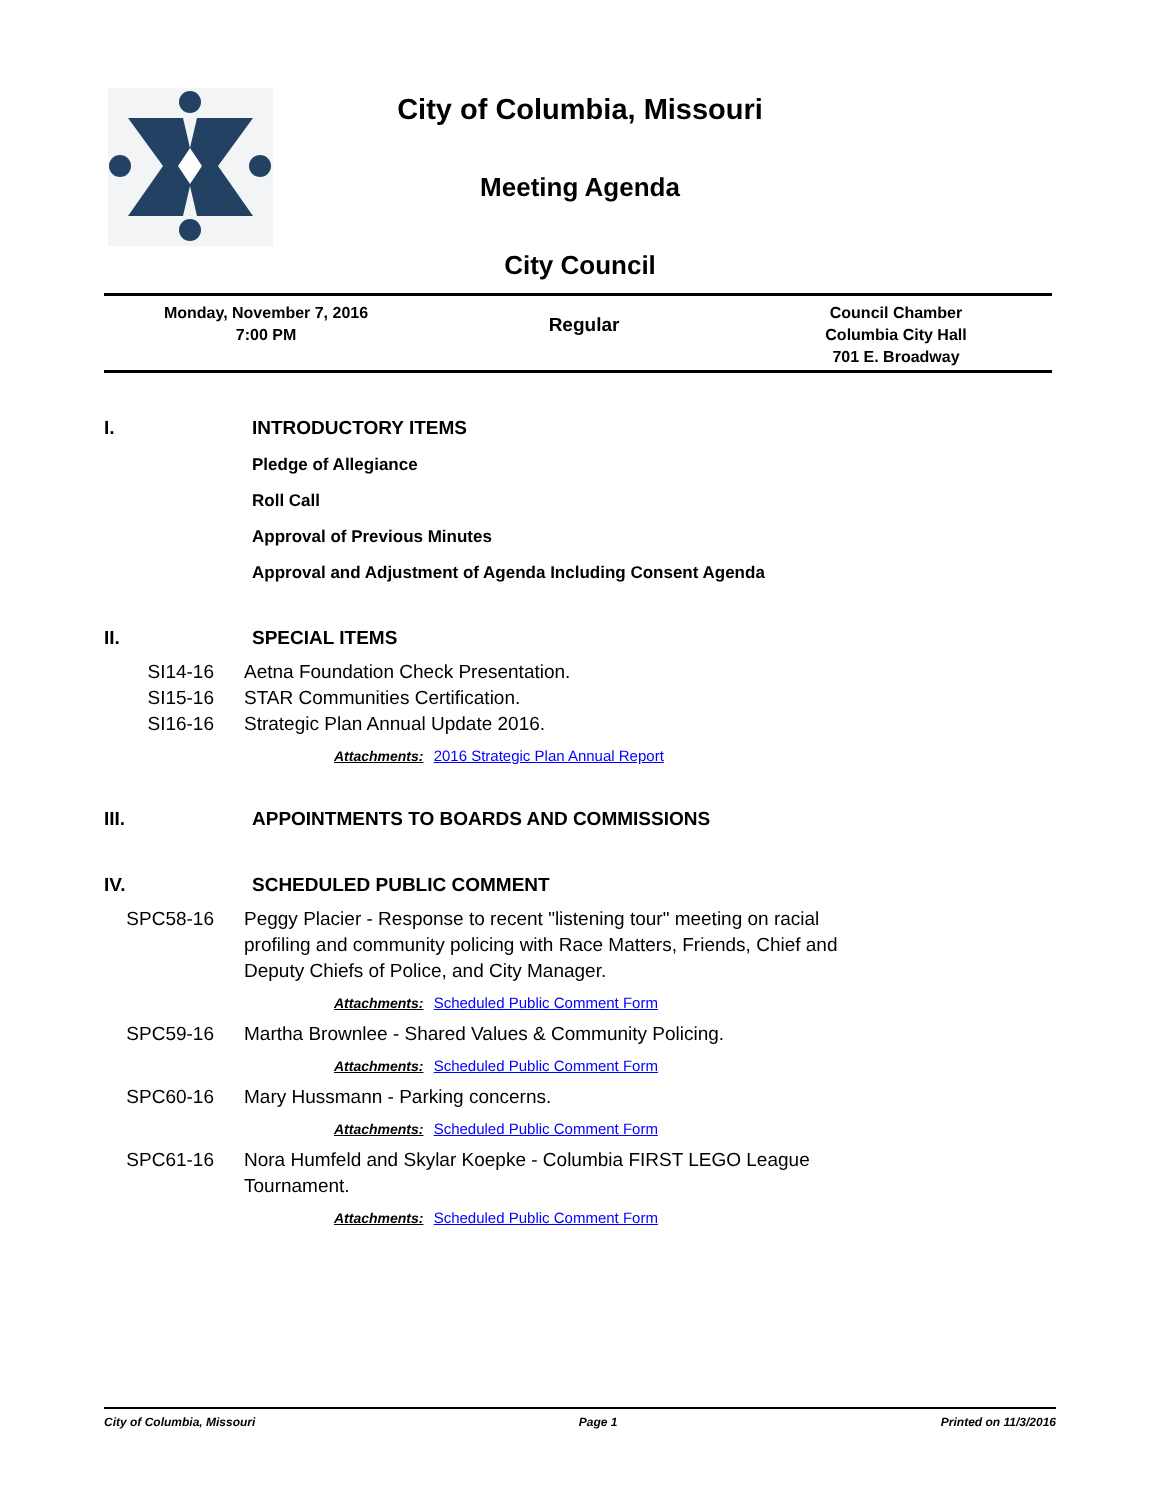City of Columbia, Missouri
Meeting Agenda
City Council
Monday, November 7, 2016
7:00 PM
Regular
Council Chamber
Columbia City Hall
701 E. Broadway
I. INTRODUCTORY ITEMS
Pledge of Allegiance
Roll Call
Approval of Previous Minutes
Approval and Adjustment of Agenda Including Consent Agenda
II. SPECIAL ITEMS
SI14-16 Aetna Foundation Check Presentation.
SI15-16 STAR Communities Certification.
SI16-16 Strategic Plan Annual Update 2016.
Attachments: 2016 Strategic Plan Annual Report
III. APPOINTMENTS TO BOARDS AND COMMISSIONS
IV. SCHEDULED PUBLIC COMMENT
SPC58-16 Peggy Placier - Response to recent "listening tour" meeting on racial profiling and community policing with Race Matters, Friends, Chief and Deputy Chiefs of Police, and City Manager.
Attachments: Scheduled Public Comment Form
SPC59-16 Martha Brownlee - Shared Values & Community Policing.
Attachments: Scheduled Public Comment Form
SPC60-16 Mary Hussmann - Parking concerns.
Attachments: Scheduled Public Comment Form
SPC61-16 Nora Humfeld and Skylar Koepke - Columbia FIRST LEGO League Tournament.
Attachments: Scheduled Public Comment Form
City of Columbia, Missouri Page 1 Printed on 11/3/2016